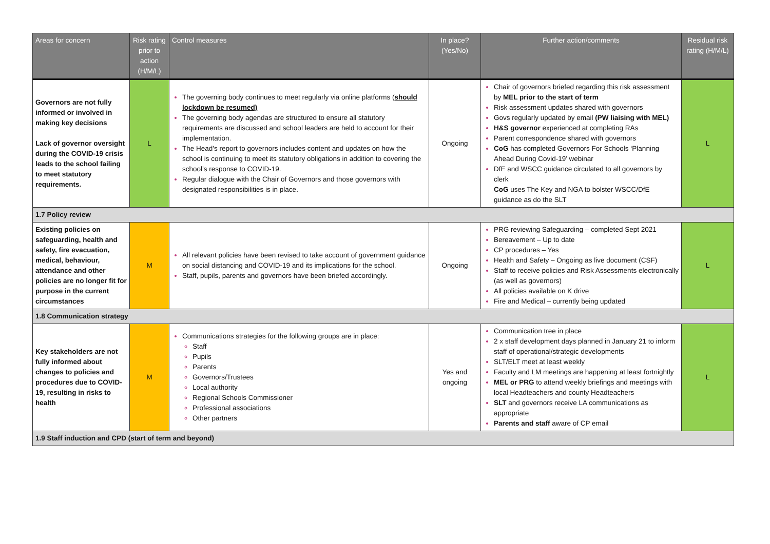| Areas for concern | Risk rating prior to action (H/M/L) | Control measures | In place? (Yes/No) | Further action/comments | Residual risk rating (H/M/L) |
| --- | --- | --- | --- | --- | --- |
| Governors are not fully informed or involved in making key decisions Lack of governor oversight during the COVID-19 crisis leads to the school failing to meet statutory requirements. | L | The governing body continues to meet regularly via online platforms ( should lockdown be resumed) The governing body agendas are structured to ensure all statutory requirements are discussed and school leaders are held to account for their implementation. The Head’s report to governors includes content and updates on how the school is continuing to meet its statutory obligations in addition to covering the school’s response to COVID-19. Regular dialogue with the Chair of Governors and those governors with designated responsibilities is in place. | Ongoing | Chair of governors briefed regarding this risk assessment by MEL prior to the start of term Risk assessment updates shared with governors Govs regularly updated by email (PW liaising with MEL) H&S governor experienced at completing RAs Parent correspondence shared with governors CoG has completed Governors For Schools ‘Planning Ahead During Covid-19’ webinar DfE and WSCC guidance circulated to all governors by clerk CoG uses The Key and NGA to bolster WSCC/DfE guidance as do the SLT | L |
| 1.7 Policy review | | | | | |
| Existing policies on safeguarding, health and safety, fire evacuation, medical, behaviour, attendance and other policies are no longer fit for purpose in the current circumstances | M | All relevant policies have been revised to take account of government guidance on social distancing and COVID-19 and its implications for the school. Staff, pupils, parents and governors have been briefed accordingly. | Ongoing | PRG reviewing Safeguarding – completed Sept 2021 Bereavement – Up to date CP procedures – Yes Health and Safety – Ongoing as live document (CSF) Staff to receive policies and Risk Assessments electronically (as well as governors) All policies available on K drive Fire and Medical – currently being updated | L |
| 1.8 Communication strategy | | | | | |
| Key stakeholders are not fully informed about changes to policies and procedures due to COVID-19, resulting in risks to health | M | Communications strategies for the following groups are in place: Staff Pupils Parents Governors/Trustees Local authority Regional Schools Commissioner Professional associations Other partners | Yes and ongoing | Communication tree in place 2 x staff development days planned in January 21 to inform staff of operational/strategic developments SLT/ELT meet at least weekly Faculty and LM meetings are happening at least fortnightly MEL or PRG to attend weekly briefings and meetings with local Headteachers and county Headteachers SLT and governors receive LA communications as appropriate Parents and staff aware of CP email | L |
| 1.9 Staff induction and CPD (start of term and beyond) | | | | | |